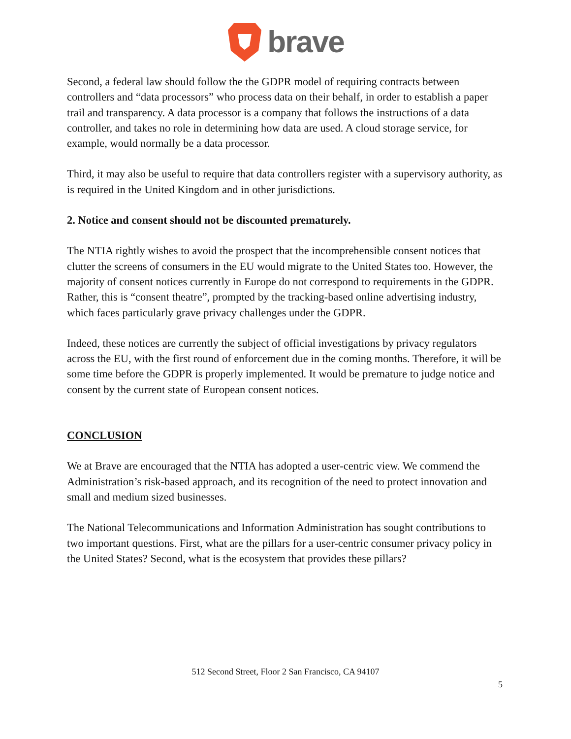brave
Second, a federal law should follow the the GDPR model of requiring contracts between controllers and “data processors” who process data on their behalf, in order to establish a paper trail and transparency. A data processor is a company that follows the instructions of a data controller, and takes no role in determining how data are used. A cloud storage service, for example, would normally be a data processor.
Third, it may also be useful to require that data controllers register with a supervisory authority, as is required in the United Kingdom and in other jurisdictions.
2. Notice and consent should not be discounted prematurely.
The NTIA rightly wishes to avoid the prospect that the incomprehensible consent notices that clutter the screens of consumers in the EU would migrate to the United States too. However, the majority of consent notices currently in Europe do not correspond to requirements in the GDPR. Rather, this is “consent theatre”, prompted by the tracking-based online advertising industry, which faces particularly grave privacy challenges under the GDPR.
Indeed, these notices are currently the subject of official investigations by privacy regulators across the EU, with the first round of enforcement due in the coming months. Therefore, it will be some time before the GDPR is properly implemented. It would be premature to judge notice and consent by the current state of European consent notices.
CONCLUSION
We at Brave are encouraged that the NTIA has adopted a user-centric view. We commend the Administration’s risk-based approach, and its recognition of the need to protect innovation and small and medium sized businesses.
The National Telecommunications and Information Administration has sought contributions to two important questions. First, what are the pillars for a user-centric consumer privacy policy in the United States? Second, what is the ecosystem that provides these pillars?
512 Second Street, Floor 2 San Francisco, CA 94107
5